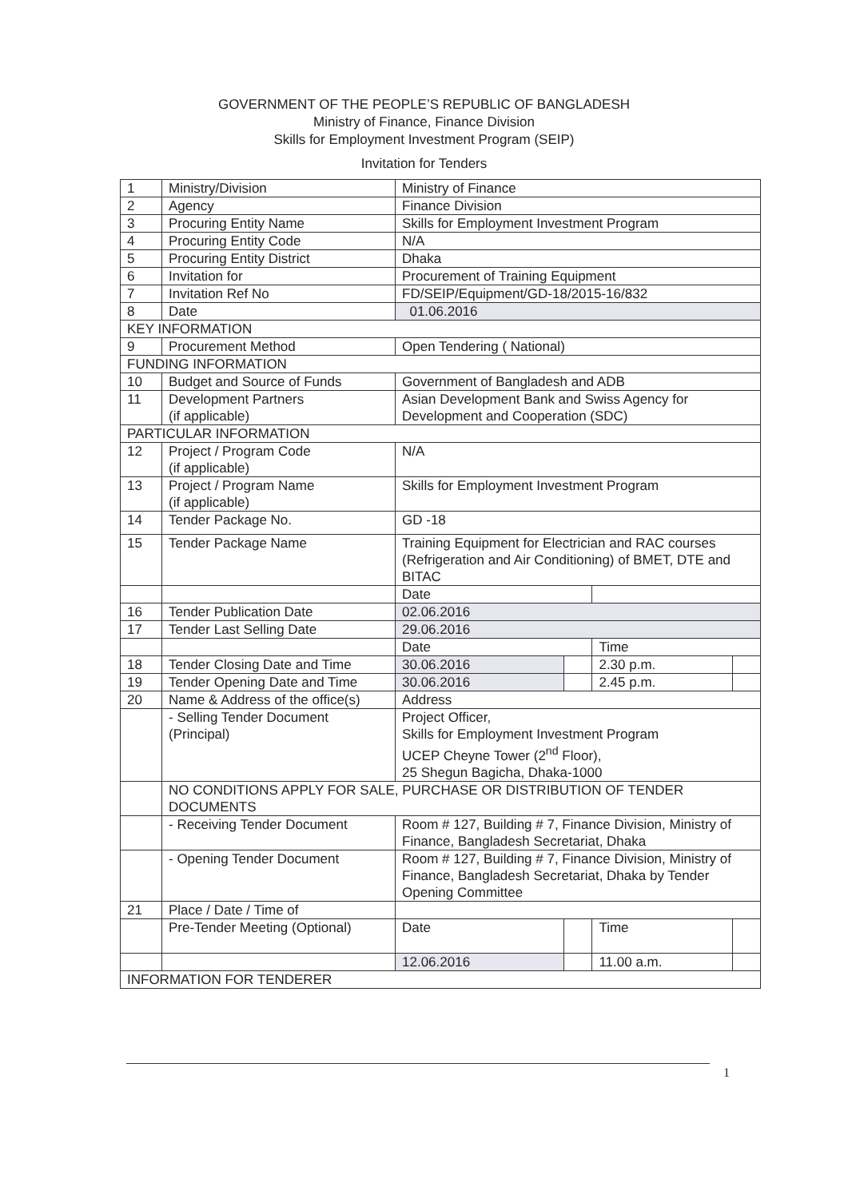GOVERNMENT OF THE PEOPLE’S REPUBLIC OF BANGLADESH
Ministry of Finance, Finance Division
Skills for Employment Investment Program (SEIP)
Invitation for Tenders
| 1 | Ministry/Division | Ministry of Finance | | | |
| 2 | Agency | Finance Division | | | |
| 3 | Procuring Entity Name | Skills for Employment Investment Program | | | |
| 4 | Procuring Entity Code | N/A | | | |
| 5 | Procuring Entity District | Dhaka | | | |
| 6 | Invitation for | Procurement of Training Equipment | | | |
| 7 | Invitation Ref No | FD/SEIP/Equipment/GD-18/2015-16/832 | | | |
| 8 | Date | 01.06.2016 | | | |
| KEY INFORMATION | | | | | |
| 9 | Procurement Method | Open Tendering ( National) | | | |
| FUNDING INFORMATION | | | | | |
| 10 | Budget and Source of Funds | Government of Bangladesh and ADB | | | |
| 11 | Development Partners (if applicable) | Asian Development Bank and Swiss Agency for Development and Cooperation (SDC) | | | |
| PARTICULAR INFORMATION | | | | | |
| 12 | Project / Program Code (if applicable) | N/A | | | |
| 13 | Project / Program Name (if applicable) | Skills for Employment Investment Program | | | |
| 14 | Tender Package No. | GD -18 | | | |
| 15 | Tender Package Name | Training Equipment for Electrician and RAC courses (Refrigeration and Air Conditioning) of BMET, DTE and BITAC | | | |
| | | Date | | | |
| 16 | Tender Publication Date | 02.06.2016 | | | |
| 17 | Tender Last Selling Date | 29.06.2016 | | | |
| | | Date | | Time | |
| 18 | Tender Closing Date and Time | 30.06.2016 | | 2.30 p.m. | |
| 19 | Tender Opening Date and Time | 30.06.2016 | | 2.45 p.m. | |
| 20 | Name & Address of the office(s) | Address | | | |
| | - Selling Tender Document (Principal) | Project Officer, Skills for Employment Investment Program UCEP Cheyne Tower (2<sup>nd</sup> Floor), 25 Shegun Bagicha, Dhaka-1000 | | | |
| | NO CONDITIONS APPLY FOR SALE, PURCHASE OR DISTRIBUTION OF TENDER DOCUMENTS | | | | |
| | - Receiving Tender Document | Room # 127, Building # 7, Finance Division, Ministry of Finance, Bangladesh Secretariat, Dhaka | | | |
| | - Opening Tender Document | Room # 127, Building # 7, Finance Division, Ministry of Finance, Bangladesh Secretariat, Dhaka by Tender Opening Committee | | | |
| 21 | Place / Date / Time of | | | | |
| | Pre-Tender Meeting (Optional) | Date | | Time | |
| | | 12.06.2016 | | 11.00 a.m. | |
| INFORMATION FOR TENDERER | | | | | |
1